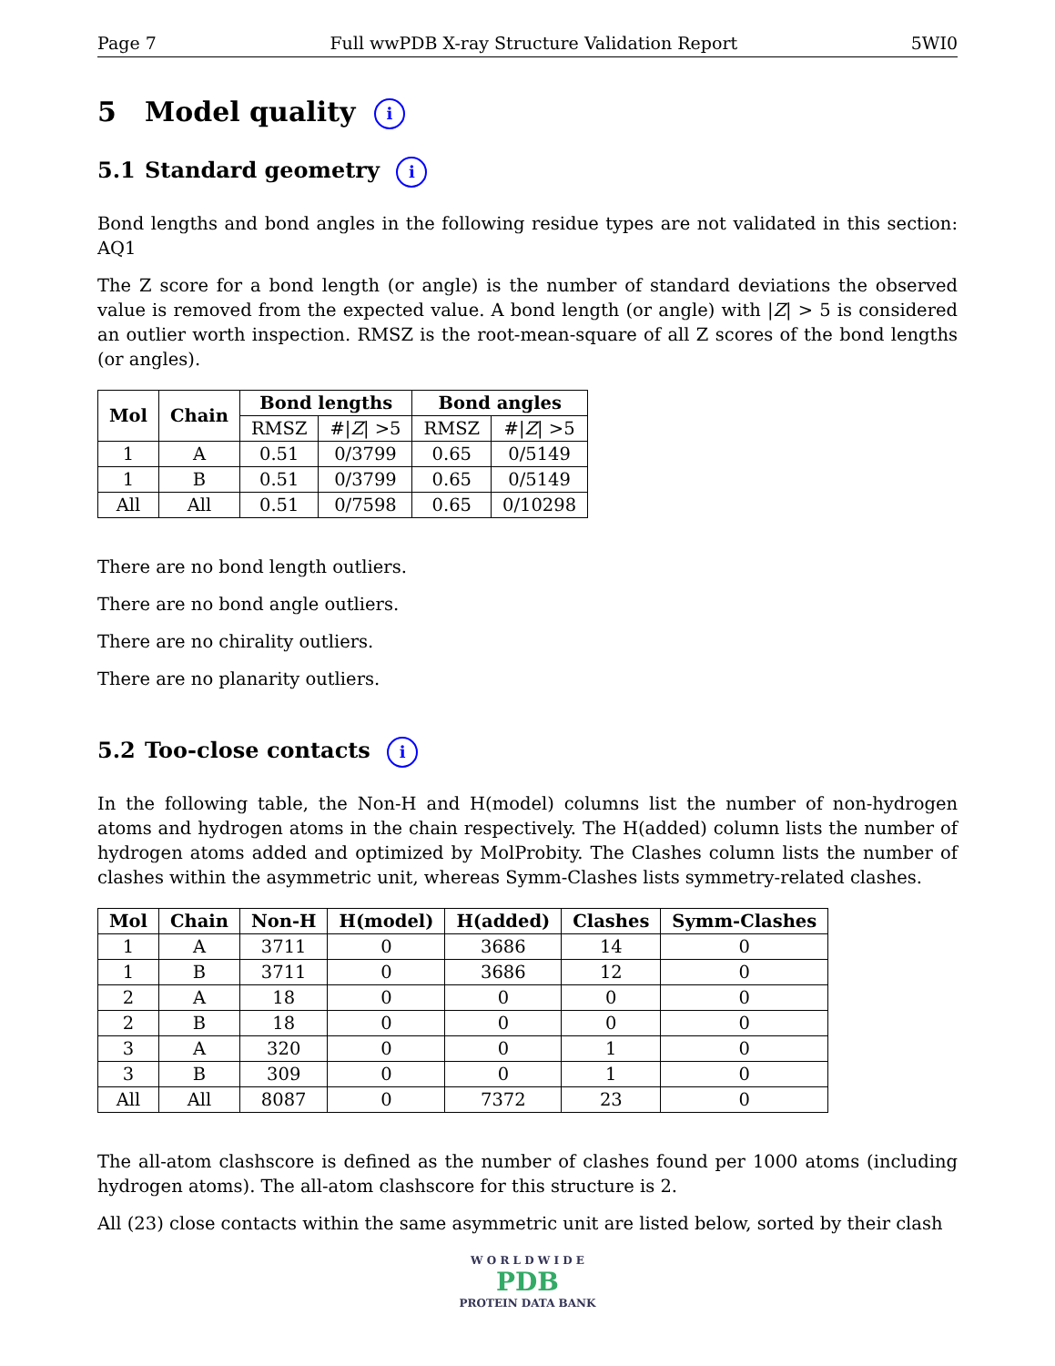Page 7 Full wwPDB X-ray Structure Validation Report 5WI0
5 Model quality i
5.1 Standard geometry i
Bond lengths and bond angles in the following residue types are not validated in this section: AQ1
The Z score for a bond length (or angle) is the number of standard deviations the observed value is removed from the expected value. A bond length (or angle) with |Z| > 5 is considered an outlier worth inspection. RMSZ is the root-mean-square of all Z scores of the bond lengths (or angles).
| Mol | Chain | Bond lengths | | Bond angles | |
| --- | --- | --- | --- | --- | --- |
| | | RMSZ | #/ Z / >5 | RMSZ | #/ Z / >5 |
| 1 | A | 0.51 | 0/3799 | 0.65 | 0/5149 |
| 1 | B | 0.51 | 0/3799 | 0.65 | 0/5149 |
| All | All | 0.51 | 0/7598 | 0.65 | 0/10298 |
There are no bond length outliers.
There are no bond angle outliers.
There are no chirality outliers.
There are no planarity outliers.
5.2 Too-close contacts i
In the following table, the Non-H and H(model) columns list the number of non-hydrogen atoms and hydrogen atoms in the chain respectively. The H(added) column lists the number of hydrogen atoms added and optimized by MolProbity. The Clashes column lists the number of clashes within the asymmetric unit, whereas Symm-Clashes lists symmetry-related clashes.
| Mol | Chain | Non-H | H(model) | H(added) | Clashes | Symm-Clashes |
| --- | --- | --- | --- | --- | --- | --- |
| 1 | A | 3711 | 0 | 3686 | 14 | 0 |
| 1 | B | 3711 | 0 | 3686 | 12 | 0 |
| 2 | A | 18 | 0 | 0 | 0 | 0 |
| 2 | B | 18 | 0 | 0 | 0 | 0 |
| 3 | A | 320 | 0 | 0 | 1 | 0 |
| 3 | B | 309 | 0 | 0 | 1 | 0 |
| All | All | 8087 | 0 | 7372 | 23 | 0 |
The all-atom clashscore is defined as the number of clashes found per 1000 atoms (including hydrogen atoms). The all-atom clashscore for this structure is 2.
All (23) close contacts within the same asymmetric unit are listed below, sorted by their clash
W O R L D W I D E
PDB
PROTEIN DATA BANK